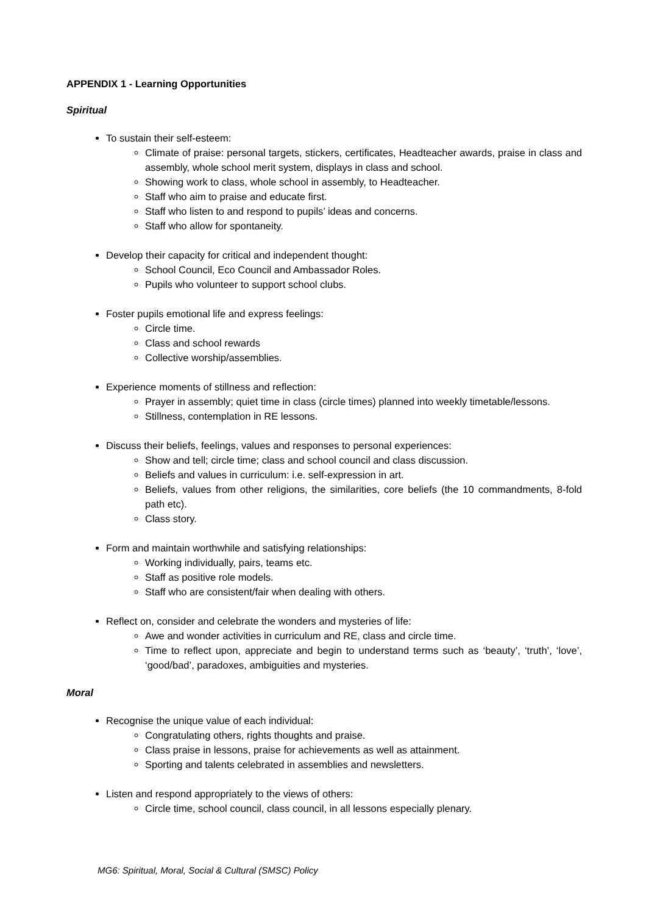APPENDIX 1 - Learning Opportunities
Spiritual
To sustain their self-esteem:
Climate of praise: personal targets, stickers, certificates, Headteacher awards, praise in class and assembly, whole school merit system, displays in class and school.
Showing work to class, whole school in assembly, to Headteacher.
Staff who aim to praise and educate first.
Staff who listen to and respond to pupils’ ideas and concerns.
Staff who allow for spontaneity.
Develop their capacity for critical and independent thought:
School Council, Eco Council and Ambassador Roles.
Pupils who volunteer to support school clubs.
Foster pupils emotional life and express feelings:
Circle time.
Class and school rewards
Collective worship/assemblies.
Experience moments of stillness and reflection:
Prayer in assembly; quiet time in class (circle times) planned into weekly timetable/lessons.
Stillness, contemplation in RE lessons.
Discuss their beliefs, feelings, values and responses to personal experiences:
Show and tell; circle time; class and school council and class discussion.
Beliefs and values in curriculum: i.e. self-expression in art.
Beliefs, values from other religions, the similarities, core beliefs (the 10 commandments, 8-fold path etc).
Class story.
Form and maintain worthwhile and satisfying relationships:
Working individually, pairs, teams etc.
Staff as positive role models.
Staff who are consistent/fair when dealing with others.
Reflect on, consider and celebrate the wonders and mysteries of life:
Awe and wonder activities in curriculum and RE, class and circle time.
Time to reflect upon, appreciate and begin to understand terms such as ‘beauty’, ‘truth’, ‘love’, ‘good/bad’, paradoxes, ambiguities and mysteries.
Moral
Recognise the unique value of each individual:
Congratulating others, rights thoughts and praise.
Class praise in lessons, praise for achievements as well as attainment.
Sporting and talents celebrated in assemblies and newsletters.
Listen and respond appropriately to the views of others:
Circle time, school council, class council, in all lessons especially plenary.
MG6: Spiritual, Moral, Social & Cultural (SMSC) Policy